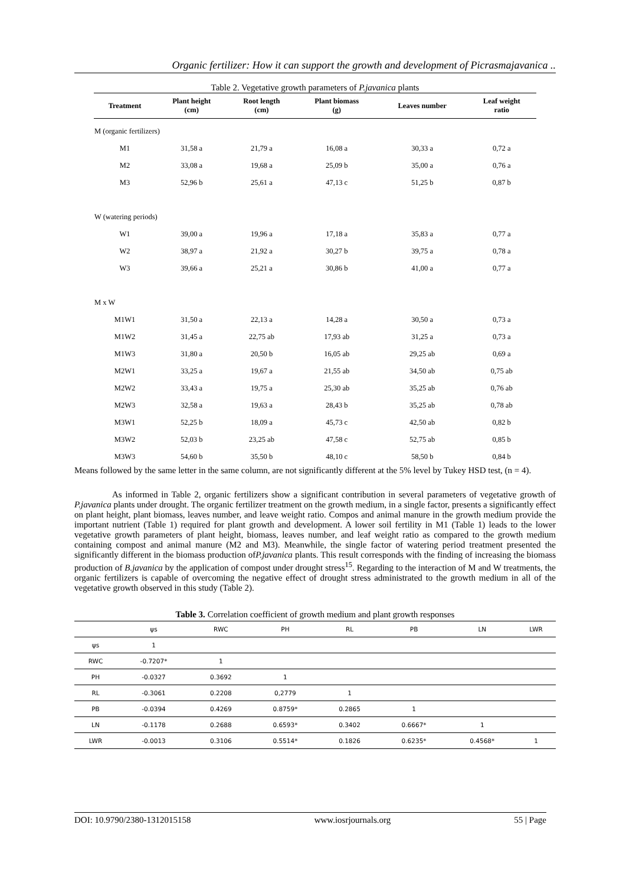Organic fertilizer: How it can support the growth and development of Picrasmajavanica ..
Table 2. Vegetative growth parameters of P.javanica plants
| Treatment | Plant height (cm) | Root length (cm) | Plant biomass (g) | Leaves number | Leaf weight ratio |
| --- | --- | --- | --- | --- | --- |
| M (organic fertilizers) | | | | | |
| M1 | 31,58 a | 21,79 a | 16,08 a | 30,33 a | 0,72 a |
| M2 | 33,08 a | 19,68 a | 25,09 b | 35,00 a | 0,76 a |
| M3 | 52,96 b | 25,61 a | 47,13 c | 51,25 b | 0,87 b |
| W (watering periods) | | | | | |
| W1 | 39,00 a | 19,96 a | 17,18 a | 35,83 a | 0,77 a |
| W2 | 38,97 a | 21,92 a | 30,27 b | 39,75 a | 0,78 a |
| W3 | 39,66 a | 25,21 a | 30,86 b | 41,00 a | 0,77 a |
| M x W | | | | | |
| M1W1 | 31,50 a | 22,13 a | 14,28 a | 30,50 a | 0,73 a |
| M1W2 | 31,45 a | 22,75 ab | 17,93 ab | 31,25 a | 0,73 a |
| M1W3 | 31,80 a | 20,50 b | 16,05 ab | 29,25 ab | 0,69 a |
| M2W1 | 33,25 a | 19,67 a | 21,55 ab | 34,50 ab | 0,75 ab |
| M2W2 | 33,43 a | 19,75 a | 25,30 ab | 35,25 ab | 0,76 ab |
| M2W3 | 32,58 a | 19,63 a | 28,43 b | 35,25 ab | 0,78 ab |
| M3W1 | 52,25 b | 18,09 a | 45,73 c | 42,50 ab | 0,82 b |
| M3W2 | 52,03 b | 23,25 ab | 47,58 c | 52,75 ab | 0,85 b |
| M3W3 | 54,60 b | 35,50 b | 48,10 c | 58,50 b | 0,84 b |
Means followed by the same letter in the same column, are not significantly different at the 5% level by Tukey HSD test, (n = 4).
As informed in Table 2, organic fertilizers show a significant contribution in several parameters of vegetative growth of P.javanica plants under drought. The organic fertilizer treatment on the growth medium, in a single factor, presents a significantly effect on plant height, plant biomass, leaves number, and leave weight ratio. Compos and animal manure in the growth medium provide the important nutrient (Table 1) required for plant growth and development. A lower soil fertility in M1 (Table 1) leads to the lower vegetative growth parameters of plant height, biomass, leaves number, and leaf weight ratio as compared to the growth medium containing compost and animal manure (M2 and M3). Meanwhile, the single factor of watering period treatment presented the significantly different in the biomass production ofP.javanica plants. This result corresponds with the finding of increasing the biomass production of B.javanica by the application of compost under drought stress<sup>15</sup>. Regarding to the interaction of M and W treatments, the organic fertilizers is capable of overcoming the negative effect of drought stress administrated to the growth medium in all of the vegetative growth observed in this study (Table 2).
Table 3. Correlation coefficient of growth medium and plant growth responses
| | ψs | RWC | PH | RL | PB | LN | LWR |
| --- | --- | --- | --- | --- | --- | --- | --- |
| ψs | 1 | | | | | | |
| RWC | -0.7207* | 1 | | | | | |
| PH | -0.0327 | 0.3692 | 1 | | | | |
| RL | -0.3061 | 0.2208 | 0,2779 | 1 | | | |
| PB | -0.0394 | 0.4269 | 0.8759* | 0.2865 | 1 | | |
| LN | -0.1178 | 0.2688 | 0.6593* | 0.3402 | 0.6667* | 1 | |
| LWR | -0.0013 | 0.3106 | 0.5514* | 0.1826 | 0.6235* | 0.4568* | 1 |
DOI: 10.9790/2380-1312015158 www.iosrjournals.org 55 | Page